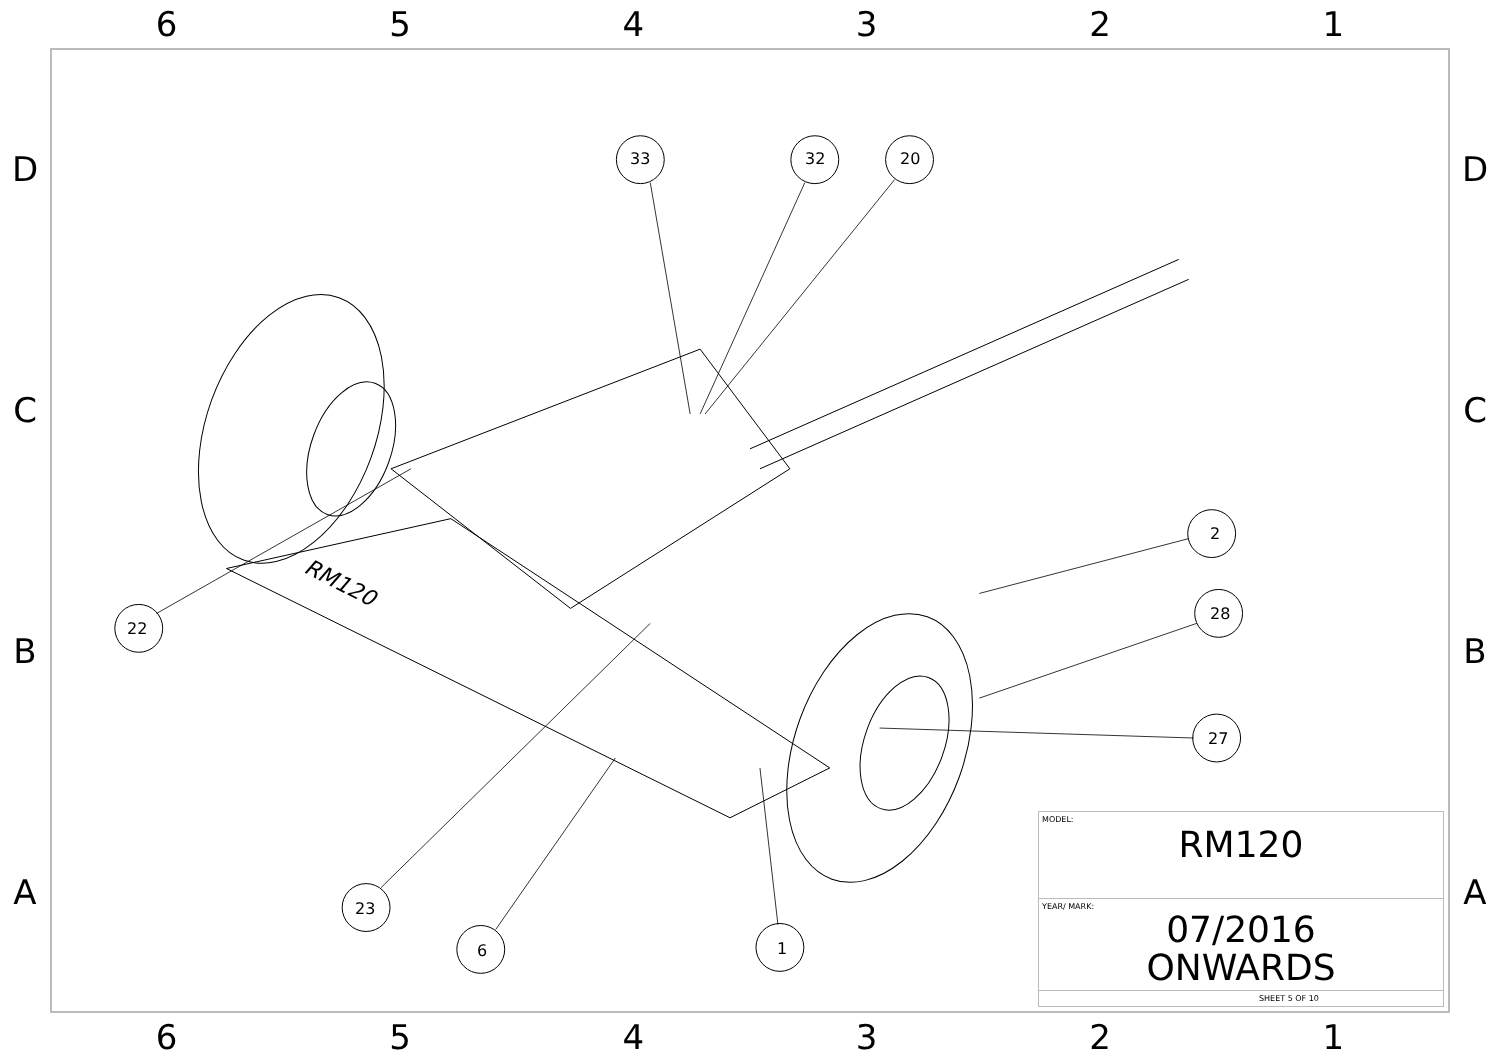6 5 4 3 2 1
D
C
B
A
33 32 20
2
28
27
22
23
6 1
RM120
| MODEL: RM120 |
| YEAR/ MARK: 07/2016 ONWARDS |
| SHEET 5 OF 10 |
D
C
B
A
6 5 4 3 2 1